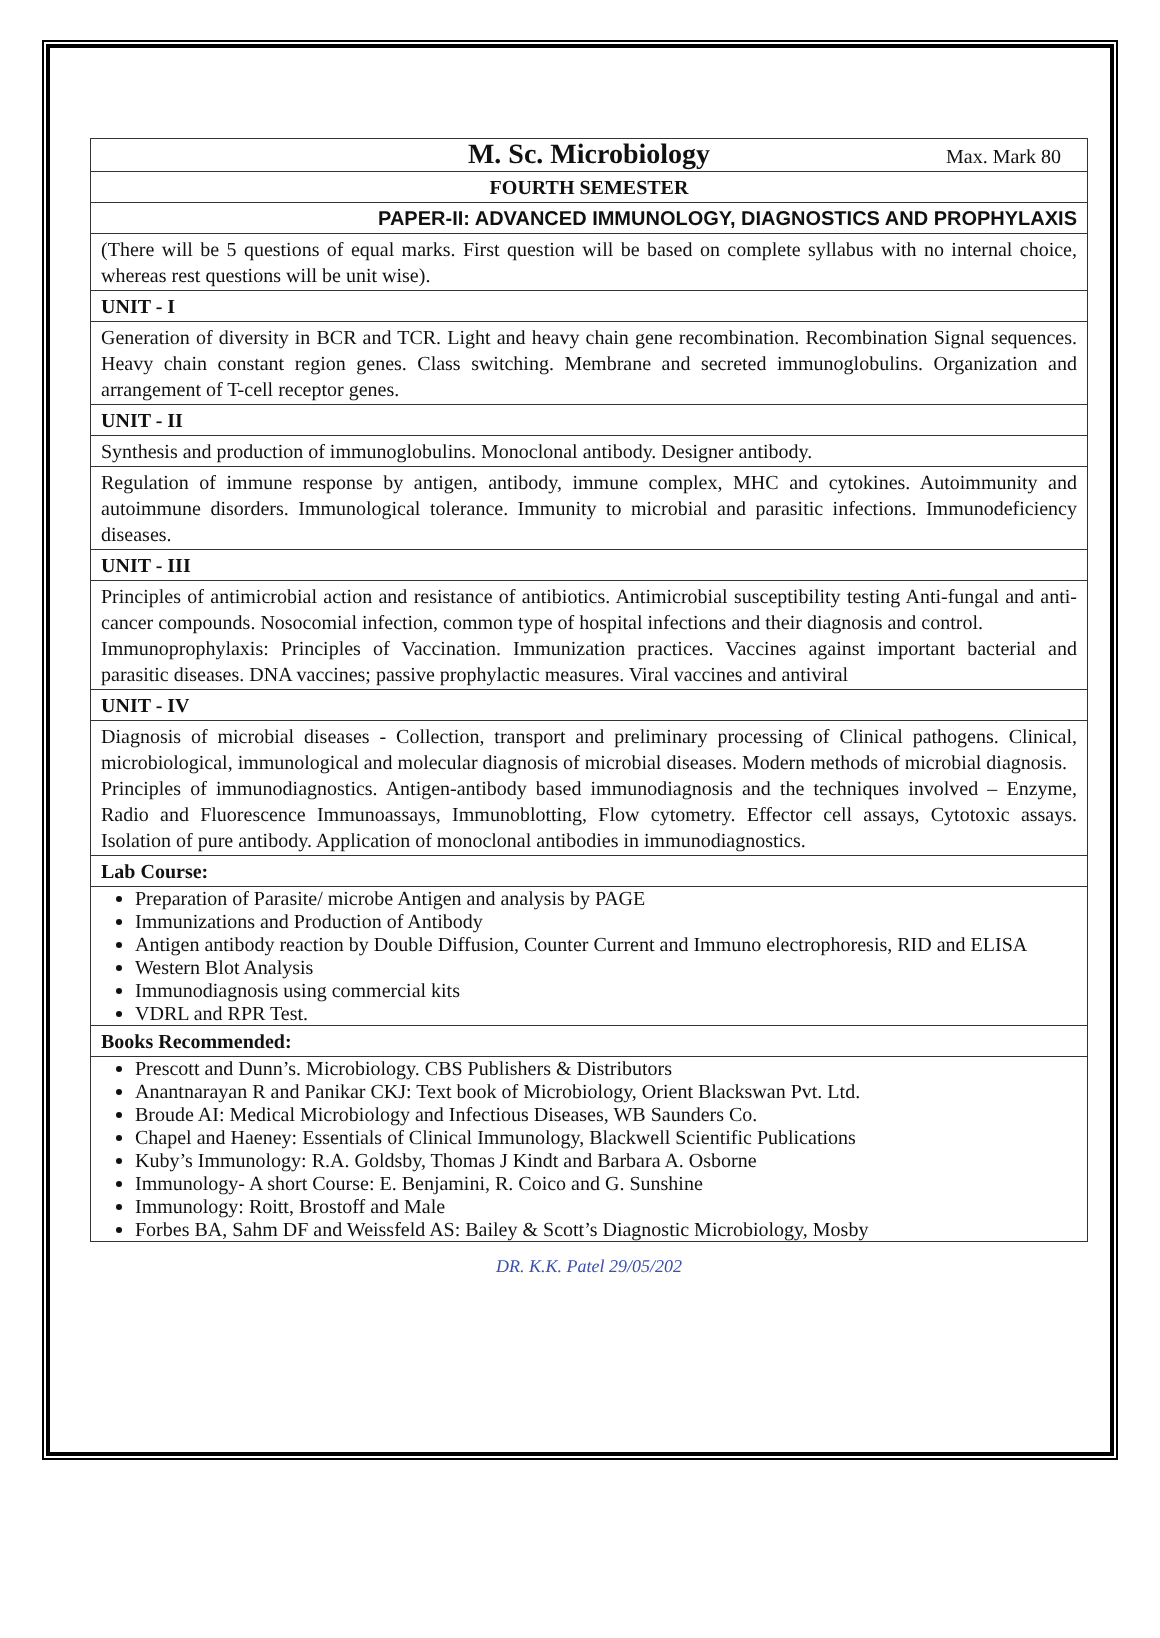| M. Sc. Microbiology Max. Mark 80 |
| FOURTH SEMESTER |
| PAPER-II: ADVANCED IMMUNOLOGY, DIAGNOSTICS AND PROPHYLAXIS |
| (There will be 5 questions of equal marks. First question will be based on complete syllabus with no internal choice, whereas rest questions will be unit wise). |
| UNIT - I |
| Generation of diversity in BCR and TCR. Light and heavy chain gene recombination. Recombination Signal sequences. Heavy chain constant region genes. Class switching. Membrane and secreted immunoglobulins. Organization and arrangement of T-cell receptor genes. |
| UNIT - II |
| Synthesis and production of immunoglobulins. Monoclonal antibody. Designer antibody. |
| Regulation of immune response by antigen, antibody, immune complex, MHC and cytokines. Autoimmunity and autoimmune disorders. Immunological tolerance. Immunity to microbial and parasitic infections. Immunodeficiency diseases. |
| UNIT - III |
| Principles of antimicrobial action and resistance of antibiotics. Antimicrobial susceptibility testing Anti-fungal and anti-cancer compounds. Nosocomial infection, common type of hospital infections and their diagnosis and control. Immunoprophylaxis: Principles of Vaccination. Immunization practices. Vaccines against important bacterial and parasitic diseases. DNA vaccines; passive prophylactic measures. Viral vaccines and antiviral |
| UNIT - IV |
| Diagnosis of microbial diseases - Collection, transport and preliminary processing of Clinical pathogens. Clinical, microbiological, immunological and molecular diagnosis of microbial diseases. Modern methods of microbial diagnosis. Principles of immunodiagnostics. Antigen-antibody based immunodiagnosis and the techniques involved – Enzyme, Radio and Fluorescence Immunoassays, Immunoblotting, Flow cytometry. Effector cell assays, Cytotoxic assays. Isolation of pure antibody. Application of monoclonal antibodies in immunodiagnostics. |
| Lab Course: |
| Preparation of Parasite/ microbe Antigen and analysis by PAGE Immunizations and Production of Antibody Antigen antibody reaction by Double Diffusion, Counter Current and Immuno electrophoresis, RID and ELISA Western Blot Analysis Immunodiagnosis using commercial kits VDRL and RPR Test. |
| Books Recommended: |
| Prescott and Dunn’s. Microbiology. CBS Publishers & Distributors Anantnarayan R and Panikar CKJ: Text book of Microbiology, Orient Blackswan Pvt. Ltd. Broude AI: Medical Microbiology and Infectious Diseases, WB Saunders Co. Chapel and Haeney: Essentials of Clinical Immunology, Blackwell Scientific Publications Kuby’s Immunology: R.A. Goldsby, Thomas J Kindt and Barbara A. Osborne Immunology- A short Course: E. Benjamini, R. Coico and G. Sunshine Immunology: Roitt, Brostoff and Male Forbes BA, Sahm DF and Weissfeld AS: Bailey & Scott’s Diagnostic Microbiology, Mosby |
DR. K.K. Patel 29/05/202